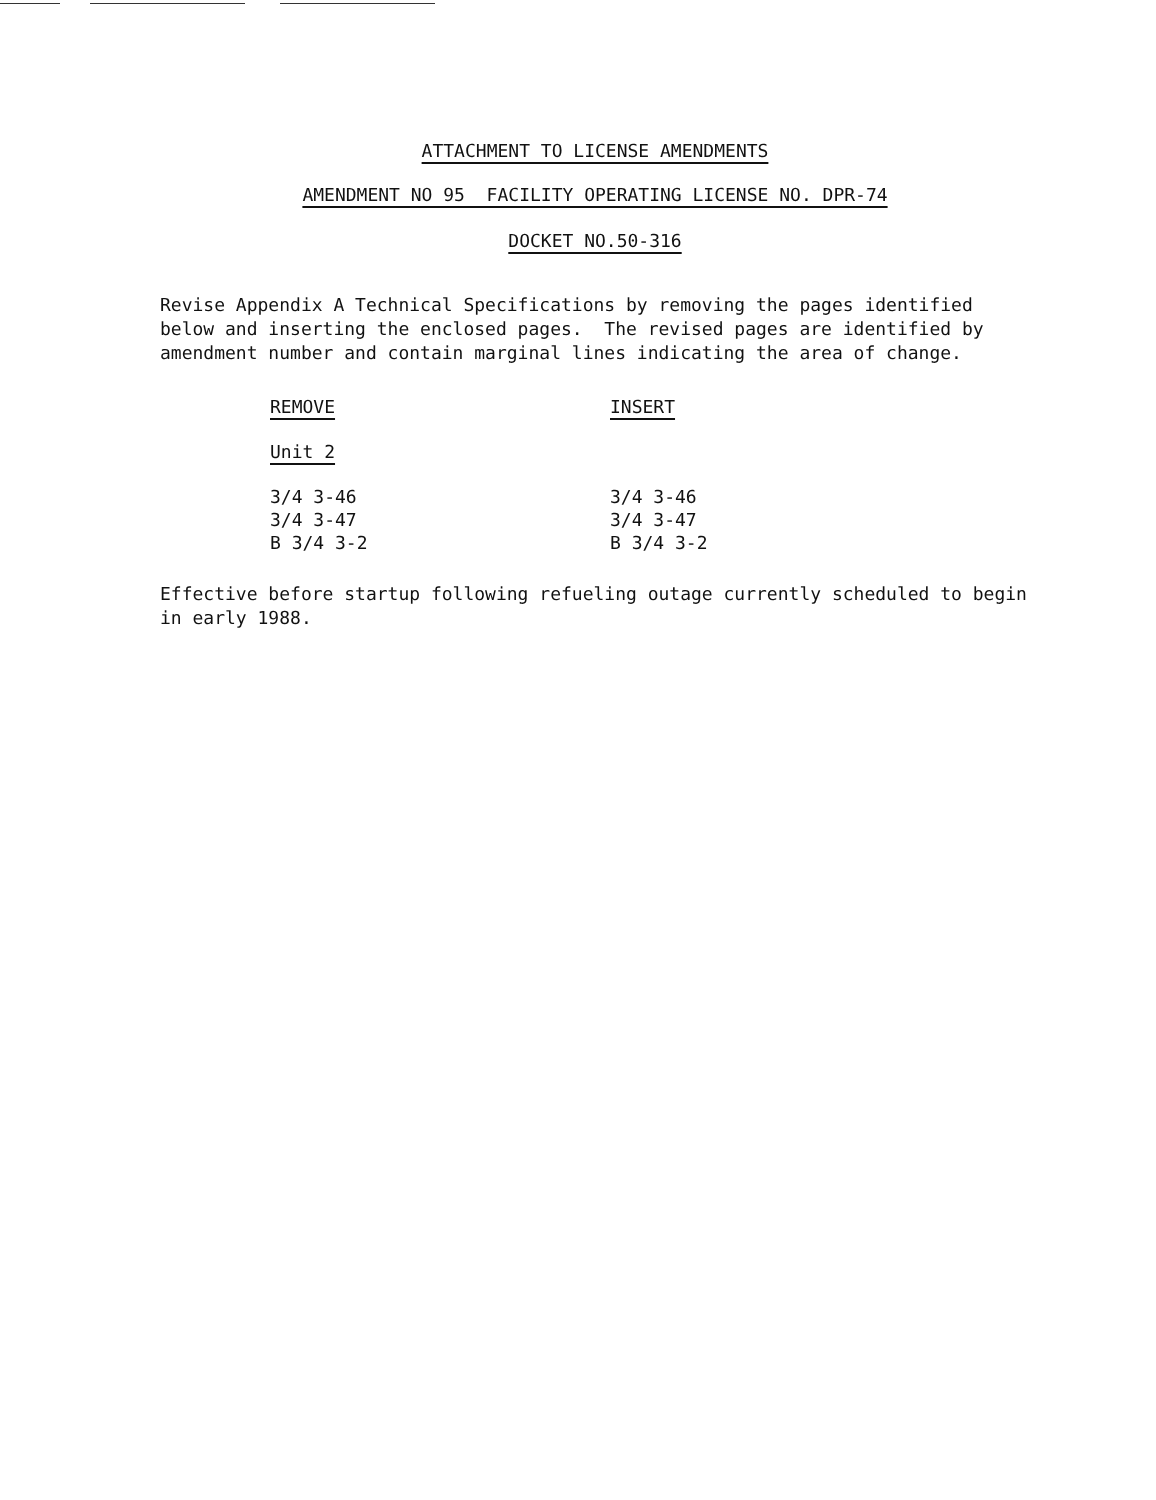ATTACHMENT TO LICENSE AMENDMENTS
AMENDMENT NO 95 FACILITY OPERATING LICENSE NO. DPR-74
DOCKET NO.50-316
Revise Appendix A Technical Specifications by removing the pages identified below and inserting the enclosed pages. The revised pages are identified by amendment number and contain marginal lines indicating the area of change.
| REMOVE | INSERT |
| --- | --- |
| Unit 2 | |
| 3/4 3-46 | 3/4 3-46 |
| 3/4 3-47 | 3/4 3-47 |
| B 3/4 3-2 | B 3/4 3-2 |
Effective before startup following refueling outage currently scheduled to begin in early 1988.